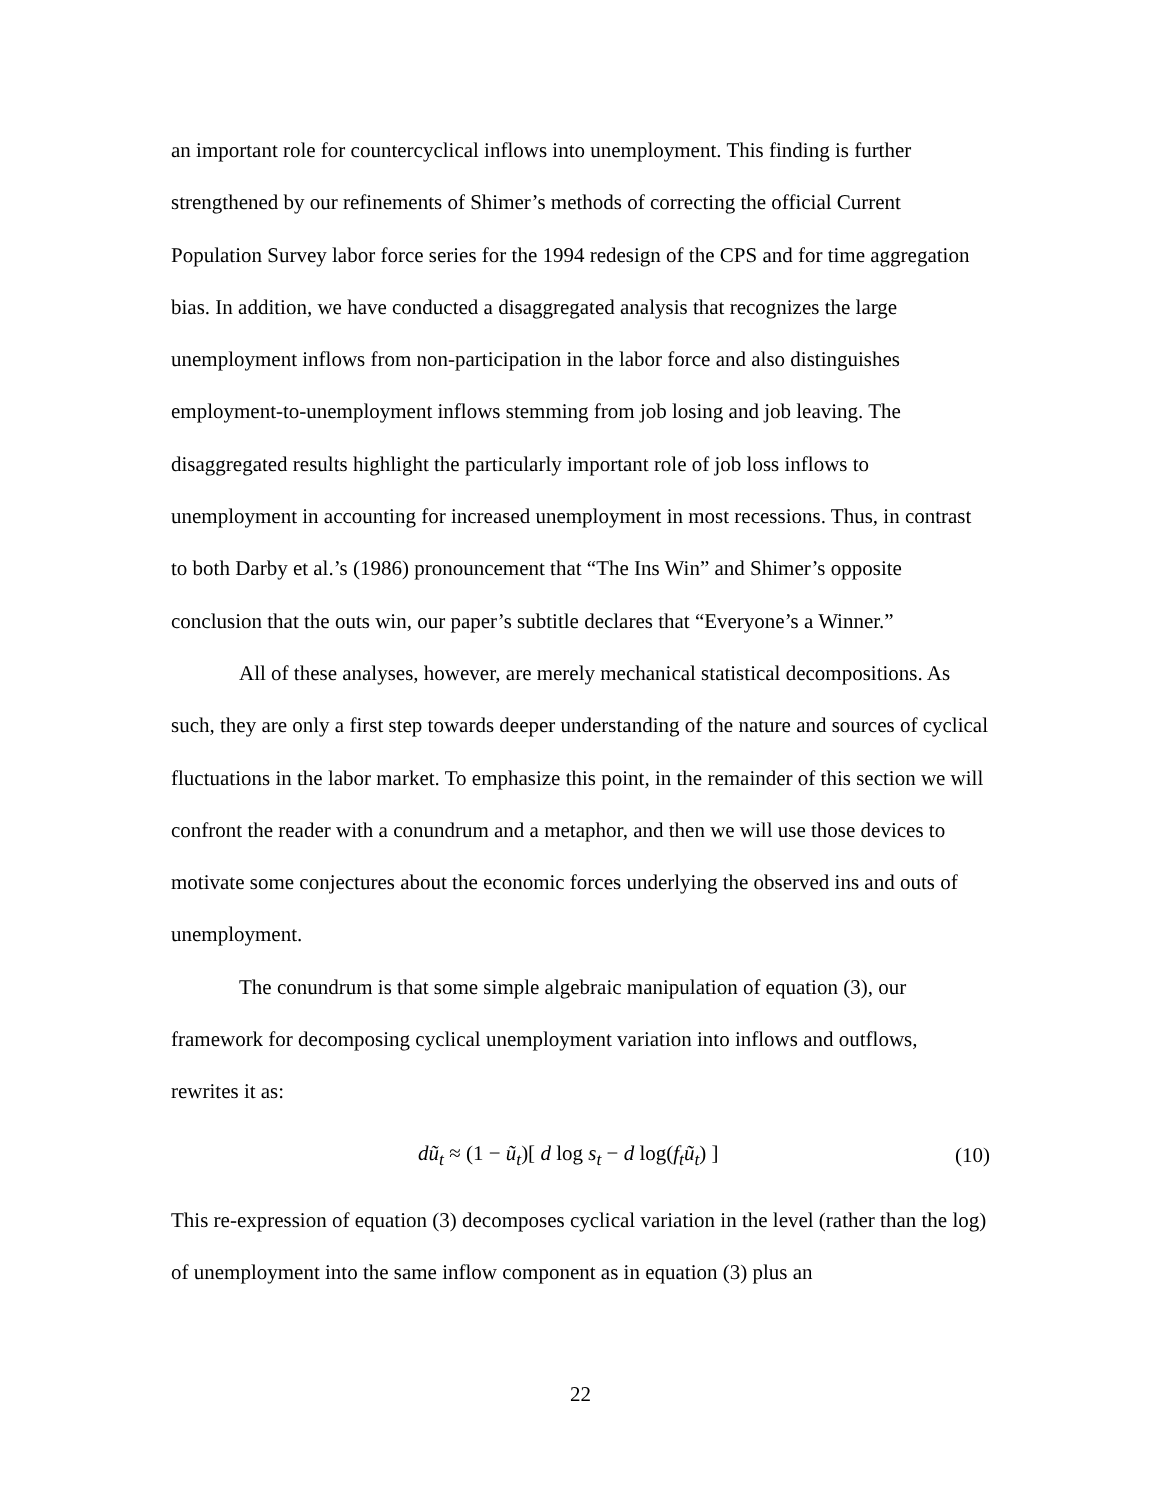an important role for countercyclical inflows into unemployment. This finding is further strengthened by our refinements of Shimer’s methods of correcting the official Current Population Survey labor force series for the 1994 redesign of the CPS and for time aggregation bias. In addition, we have conducted a disaggregated analysis that recognizes the large unemployment inflows from non-participation in the labor force and also distinguishes employment-to-unemployment inflows stemming from job losing and job leaving. The disaggregated results highlight the particularly important role of job loss inflows to unemployment in accounting for increased unemployment in most recessions. Thus, in contrast to both Darby et al.’s (1986) pronouncement that “The Ins Win” and Shimer’s opposite conclusion that the outs win, our paper’s subtitle declares that “Everyone’s a Winner.”
All of these analyses, however, are merely mechanical statistical decompositions. As such, they are only a first step towards deeper understanding of the nature and sources of cyclical fluctuations in the labor market. To emphasize this point, in the remainder of this section we will confront the reader with a conundrum and a metaphor, and then we will use those devices to motivate some conjectures about the economic forces underlying the observed ins and outs of unemployment.
The conundrum is that some simple algebraic manipulation of equation (3), our framework for decomposing cyclical unemployment variation into inflows and outflows, rewrites it as:
dũ<sub>t</sub> ≈ (1 − ũ<sub>t</sub>)[ d log s<sub>t</sub> − d log(f<sub>t</sub>ũ<sub>t</sub>) ] (10)
This re-expression of equation (3) decomposes cyclical variation in the level (rather than the log) of unemployment into the same inflow component as in equation (3) plus an
22